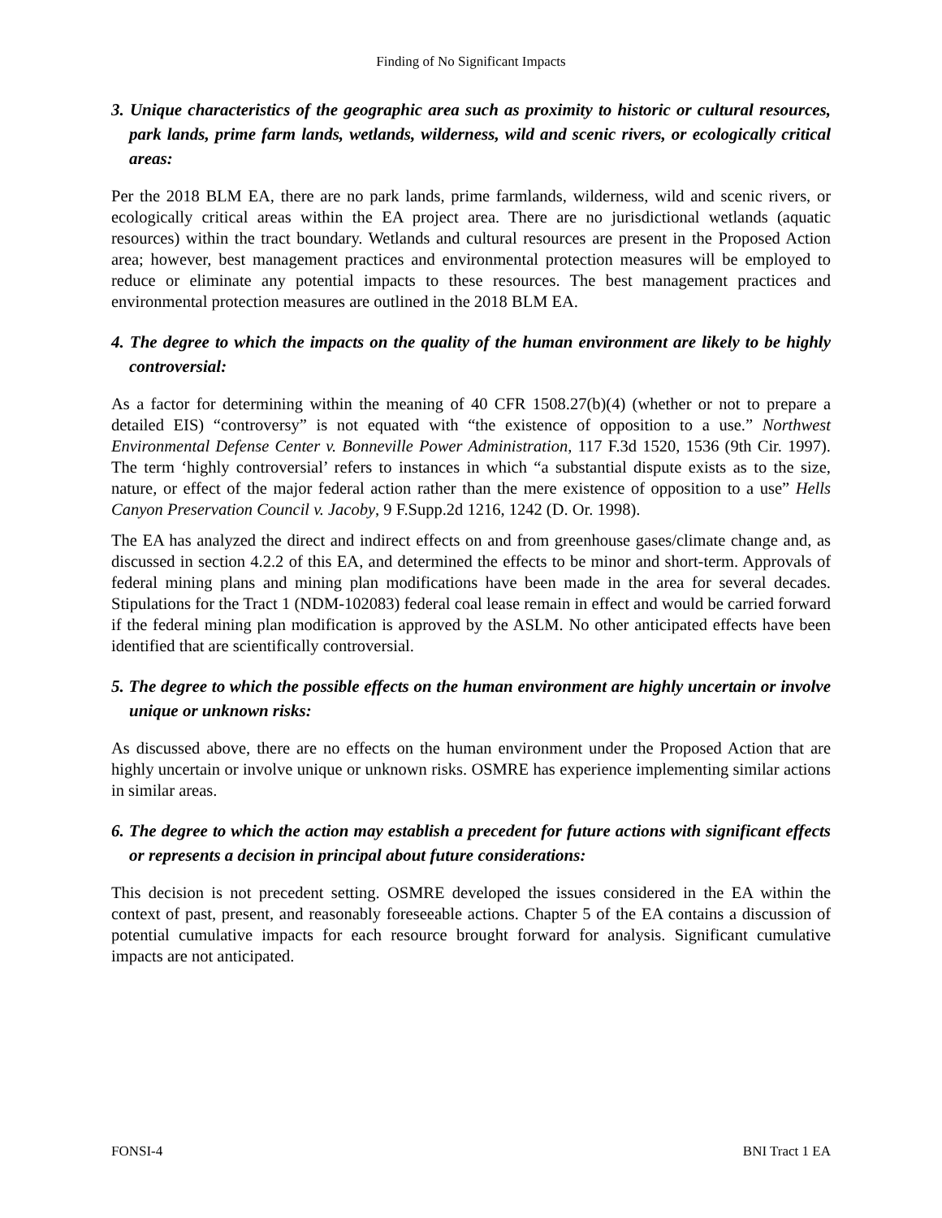Finding of No Significant Impacts
3. Unique characteristics of the geographic area such as proximity to historic or cultural resources, park lands, prime farm lands, wetlands, wilderness, wild and scenic rivers, or ecologically critical areas:
Per the 2018 BLM EA, there are no park lands, prime farmlands, wilderness, wild and scenic rivers, or ecologically critical areas within the EA project area. There are no jurisdictional wetlands (aquatic resources) within the tract boundary. Wetlands and cultural resources are present in the Proposed Action area; however, best management practices and environmental protection measures will be employed to reduce or eliminate any potential impacts to these resources. The best management practices and environmental protection measures are outlined in the 2018 BLM EA.
4. The degree to which the impacts on the quality of the human environment are likely to be highly controversial:
As a factor for determining within the meaning of 40 CFR 1508.27(b)(4) (whether or not to prepare a detailed EIS) “controversy” is not equated with “the existence of opposition to a use.” Northwest Environmental Defense Center v. Bonneville Power Administration, 117 F.3d 1520, 1536 (9th Cir. 1997). The term ‘highly controversial’ refers to instances in which “a substantial dispute exists as to the size, nature, or effect of the major federal action rather than the mere existence of opposition to a use” Hells Canyon Preservation Council v. Jacoby, 9 F.Supp.2d 1216, 1242 (D. Or. 1998).
The EA has analyzed the direct and indirect effects on and from greenhouse gases/climate change and, as discussed in section 4.2.2 of this EA, and determined the effects to be minor and short-term. Approvals of federal mining plans and mining plan modifications have been made in the area for several decades. Stipulations for the Tract 1 (NDM-102083) federal coal lease remain in effect and would be carried forward if the federal mining plan modification is approved by the ASLM. No other anticipated effects have been identified that are scientifically controversial.
5. The degree to which the possible effects on the human environment are highly uncertain or involve unique or unknown risks:
As discussed above, there are no effects on the human environment under the Proposed Action that are highly uncertain or involve unique or unknown risks. OSMRE has experience implementing similar actions in similar areas.
6. The degree to which the action may establish a precedent for future actions with significant effects or represents a decision in principal about future considerations:
This decision is not precedent setting. OSMRE developed the issues considered in the EA within the context of past, present, and reasonably foreseeable actions. Chapter 5 of the EA contains a discussion of potential cumulative impacts for each resource brought forward for analysis. Significant cumulative impacts are not anticipated.
FONSI-4 BNI Tract 1 EA